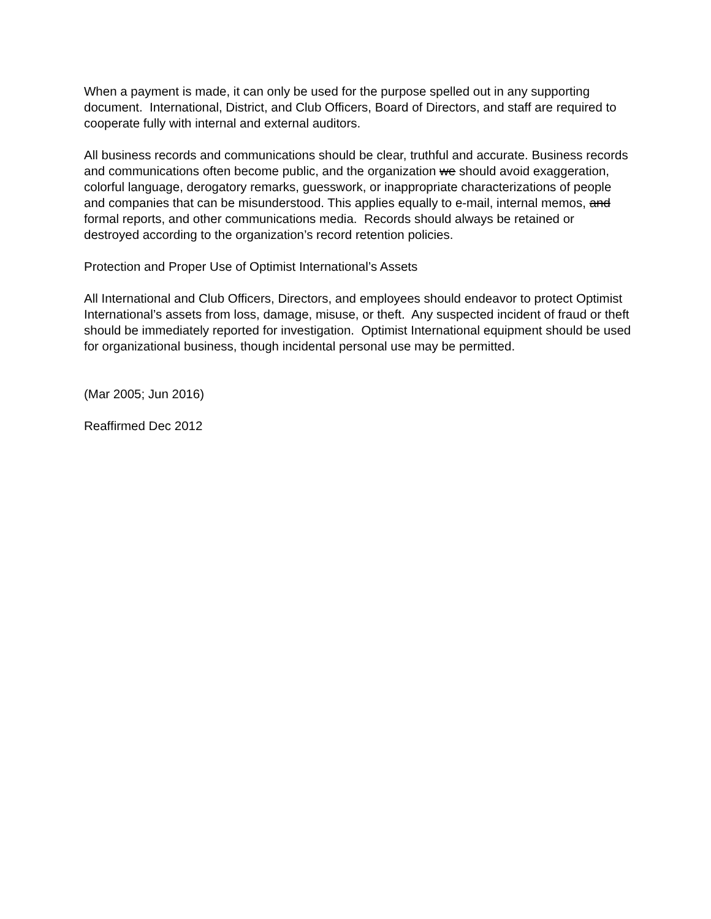When a payment is made, it can only be used for the purpose spelled out in any supporting document. International, District, and Club Officers, Board of Directors, and staff are required to cooperate fully with internal and external auditors.
All business records and communications should be clear, truthful and accurate. Business records and communications often become public, and the organization we should avoid exaggeration, colorful language, derogatory remarks, guesswork, or inappropriate characterizations of people and companies that can be misunderstood. This applies equally to e-mail, internal memos, and formal reports, and other communications media. Records should always be retained or destroyed according to the organization’s record retention policies.
Protection and Proper Use of Optimist International’s Assets
All International and Club Officers, Directors, and employees should endeavor to protect Optimist International’s assets from loss, damage, misuse, or theft. Any suspected incident of fraud or theft should be immediately reported for investigation. Optimist International equipment should be used for organizational business, though incidental personal use may be permitted.
(Mar 2005; Jun 2016)
Reaffirmed Dec 2012